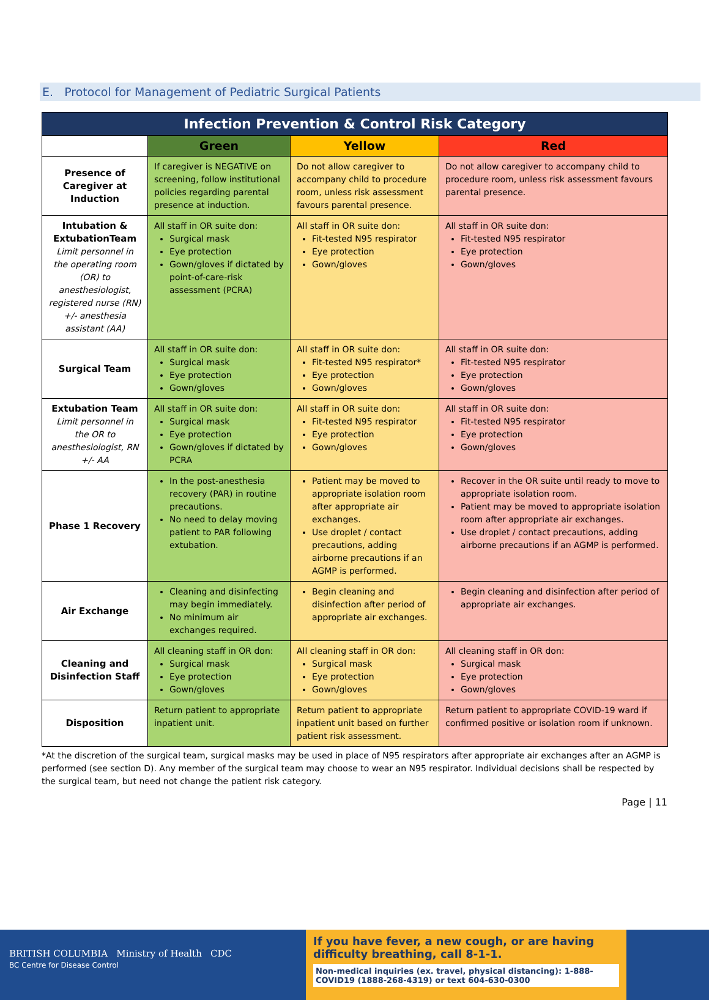E. Protocol for Management of Pediatric Surgical Patients
| Infection Prevention & Control Risk Category | | | |
| --- | --- | --- | --- |
| | Green | Yellow | Red |
| Presence of Caregiver at Induction | If caregiver is NEGATIVE on screening, follow institutional policies regarding parental presence at induction. | Do not allow caregiver to accompany child to procedure room, unless risk assessment favours parental presence. | Do not allow caregiver to accompany child to procedure room, unless risk assessment favours parental presence. |
| Intubation & ExtubationTeam Limit personnel in the operating room (OR) to anesthesiologist, registered nurse (RN) +/- anesthesia assistant (AA) | All staff in OR suite don: Surgical mask Eye protection Gown/gloves if dictated by point-of-care-risk assessment (PCRA) | All staff in OR suite don: Fit-tested N95 respirator Eye protection Gown/gloves | All staff in OR suite don: Fit-tested N95 respirator Eye protection Gown/gloves |
| Surgical Team | All staff in OR suite don: Surgical mask Eye protection Gown/gloves | All staff in OR suite don: Fit-tested N95 respirator* Eye protection Gown/gloves | All staff in OR suite don: Fit-tested N95 respirator Eye protection Gown/gloves |
| Extubation Team Limit personnel in the OR to anesthesiologist, RN +/- AA | All staff in OR suite don: Surgical mask Eye protection Gown/gloves if dictated by PCRA | All staff in OR suite don: Fit-tested N95 respirator Eye protection Gown/gloves | All staff in OR suite don: Fit-tested N95 respirator Eye protection Gown/gloves |
| Phase 1 Recovery | In the post-anesthesia recovery (PAR) in routine precautions. No need to delay moving patient to PAR following extubation. | Patient may be moved to appropriate isolation room after appropriate air exchanges. Use droplet / contact precautions, adding airborne precautions if an AGMP is performed. | Recover in the OR suite until ready to move to appropriate isolation room. Patient may be moved to appropriate isolation room after appropriate air exchanges. Use droplet / contact precautions, adding airborne precautions if an AGMP is performed. |
| Air Exchange | Cleaning and disinfecting may begin immediately. No minimum air exchanges required. | Begin cleaning and disinfection after period of appropriate air exchanges. | Begin cleaning and disinfection after period of appropriate air exchanges. |
| Cleaning and Disinfection Staff | All cleaning staff in OR don: Surgical mask Eye protection Gown/gloves | All cleaning staff in OR don: Surgical mask Eye protection Gown/gloves | All cleaning staff in OR don: Surgical mask Eye protection Gown/gloves |
| Disposition | Return patient to appropriate inpatient unit. | Return patient to appropriate inpatient unit based on further patient risk assessment. | Return patient to appropriate COVID-19 ward if confirmed positive or isolation room if unknown. |
*At the discretion of the surgical team, surgical masks may be used in place of N95 respirators after appropriate air exchanges after an AGMP is performed (see section D). Any member of the surgical team may choose to wear an N95 respirator. Individual decisions shall be respected by the surgical team, but need not change the patient risk category.
Page | 11
BRITISH COLUMBIA Ministry of Health CDC
BC Centre for Disease Control
If you have fever, a new cough, or are having difficulty breathing, call 8-1-1.
Non-medical inquiries (ex. travel, physical distancing): 1-888-COVID19 (1888-268-4319) or text 604-630-0300